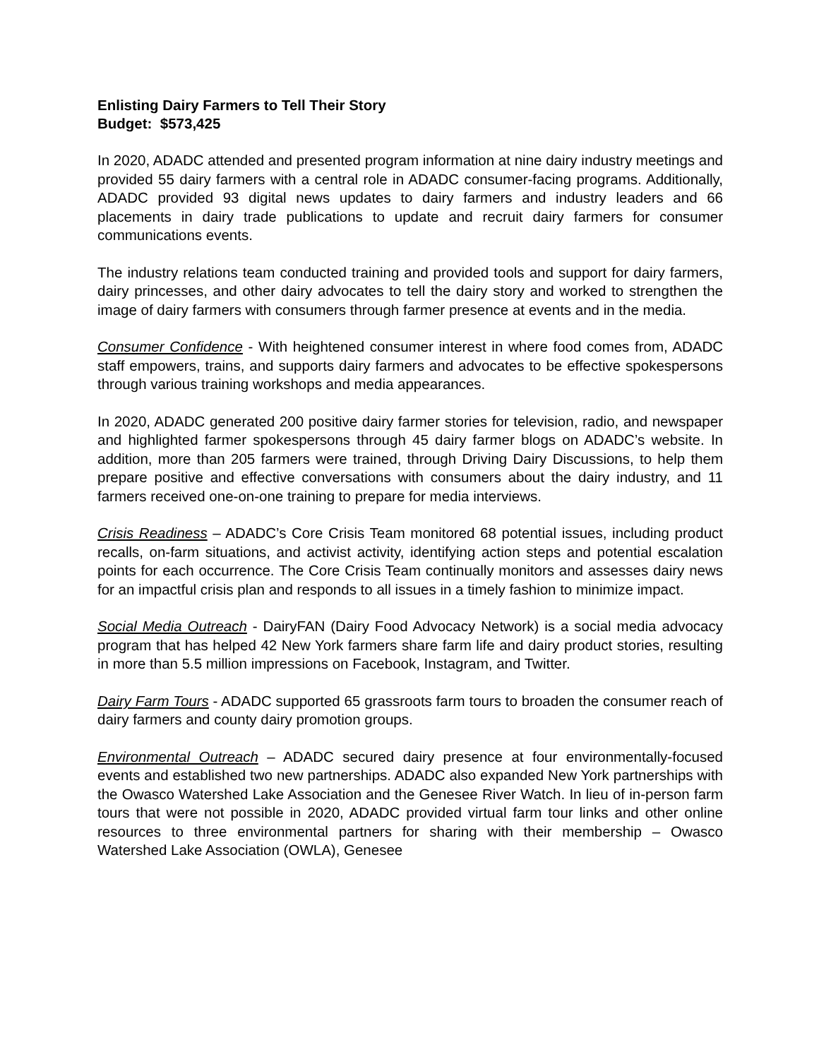Enlisting Dairy Farmers to Tell Their Story
Budget: $573,425
In 2020, ADADC attended and presented program information at nine dairy industry meetings and provided 55 dairy farmers with a central role in ADADC consumer-facing programs. Additionally, ADADC provided 93 digital news updates to dairy farmers and industry leaders and 66 placements in dairy trade publications to update and recruit dairy farmers for consumer communications events.
The industry relations team conducted training and provided tools and support for dairy farmers, dairy princesses, and other dairy advocates to tell the dairy story and worked to strengthen the image of dairy farmers with consumers through farmer presence at events and in the media.
Consumer Confidence - With heightened consumer interest in where food comes from, ADADC staff empowers, trains, and supports dairy farmers and advocates to be effective spokespersons through various training workshops and media appearances.
In 2020, ADADC generated 200 positive dairy farmer stories for television, radio, and newspaper and highlighted farmer spokespersons through 45 dairy farmer blogs on ADADC’s website. In addition, more than 205 farmers were trained, through Driving Dairy Discussions, to help them prepare positive and effective conversations with consumers about the dairy industry, and 11 farmers received one-on-one training to prepare for media interviews.
Crisis Readiness – ADADC’s Core Crisis Team monitored 68 potential issues, including product recalls, on-farm situations, and activist activity, identifying action steps and potential escalation points for each occurrence. The Core Crisis Team continually monitors and assesses dairy news for an impactful crisis plan and responds to all issues in a timely fashion to minimize impact.
Social Media Outreach - DairyFAN (Dairy Food Advocacy Network) is a social media advocacy program that has helped 42 New York farmers share farm life and dairy product stories, resulting in more than 5.5 million impressions on Facebook, Instagram, and Twitter.
Dairy Farm Tours - ADADC supported 65 grassroots farm tours to broaden the consumer reach of dairy farmers and county dairy promotion groups.
Environmental Outreach – ADADC secured dairy presence at four environmentally-focused events and established two new partnerships. ADADC also expanded New York partnerships with the Owasco Watershed Lake Association and the Genesee River Watch. In lieu of in-person farm tours that were not possible in 2020, ADADC provided virtual farm tour links and other online resources to three environmental partners for sharing with their membership – Owasco Watershed Lake Association (OWLA), Genesee